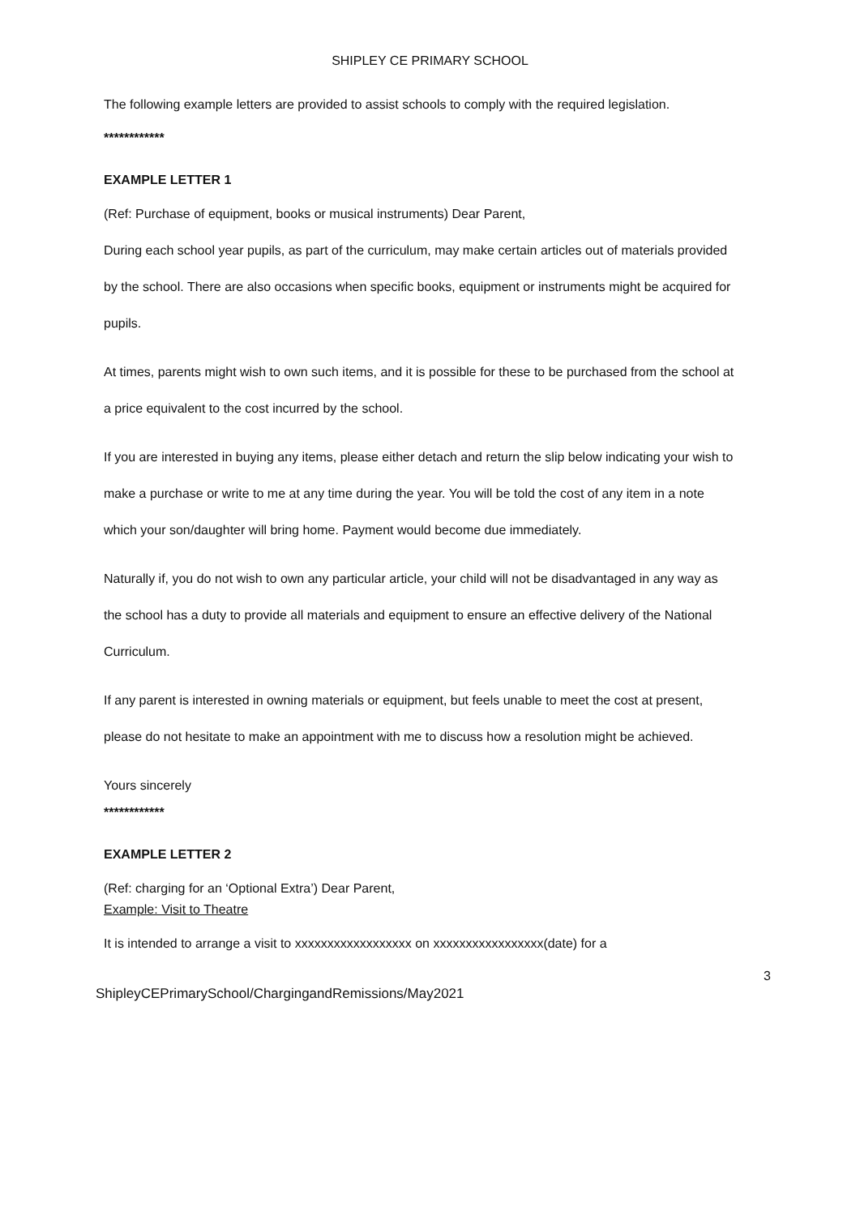SHIPLEY CE PRIMARY SCHOOL
The following example letters are provided to assist schools to comply with the required legislation.
************
EXAMPLE LETTER 1
(Ref: Purchase of equipment, books or musical instruments) Dear Parent,
During each school year pupils, as part of the curriculum, may make certain articles out of materials provided by the school. There are also occasions when specific books, equipment or instruments might be acquired for pupils.
At times, parents might wish to own such items, and it is possible for these to be purchased from the school at a price equivalent to the cost incurred by the school.
If you are interested in buying any items, please either detach and return the slip below indicating your wish to make a purchase or write to me at any time during the year. You will be told the cost of any item in a note which your son/daughter will bring home. Payment would become due immediately.
Naturally if, you do not wish to own any particular article, your child will not be disadvantaged in any way as the school has a duty to provide all materials and equipment to ensure an effective delivery of the National Curriculum.
If any parent is interested in owning materials or equipment, but feels unable to meet the cost at present, please do not hesitate to make an appointment with me to discuss how a resolution might be achieved.
Yours sincerely
************
EXAMPLE LETTER 2
(Ref: charging for an ‘Optional Extra’) Dear Parent,
Example: Visit to Theatre
It is intended to arrange a visit to xxxxxxxxxxxxxxxxxx on xxxxxxxxxxxxxxxxx(date) for a
3
ShipleyCEPrimarySchool/ChargingandRemissions/May2021